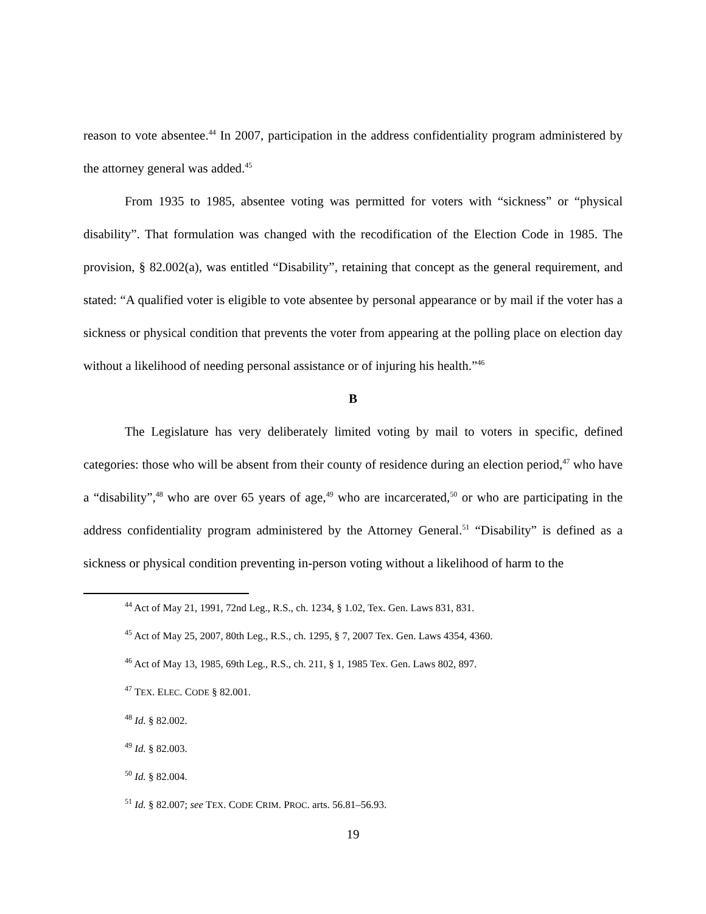reason to vote absentee.<sup>44</sup> In 2007, participation in the address confidentiality program administered by the attorney general was added.<sup>45</sup>
From 1935 to 1985, absentee voting was permitted for voters with “sickness” or “physical disability”. That formulation was changed with the recodification of the Election Code in 1985. The provision, § 82.002(a), was entitled “Disability”, retaining that concept as the general requirement, and stated: “A qualified voter is eligible to vote absentee by personal appearance or by mail if the voter has a sickness or physical condition that prevents the voter from appearing at the polling place on election day without a likelihood of needing personal assistance or of injuring his health.”<sup>46</sup>
B
The Legislature has very deliberately limited voting by mail to voters in specific, defined categories: those who will be absent from their county of residence during an election period,<sup>47</sup> who have a “disability”,<sup>48</sup> who are over 65 years of age,<sup>49</sup> who are incarcerated,<sup>50</sup> or who are participating in the address confidentiality program administered by the Attorney General.<sup>51</sup> “Disability” is defined as a sickness or physical condition preventing in-person voting without a likelihood of harm to the
<sup>44</sup> Act of May 21, 1991, 72nd Leg., R.S., ch. 1234, § 1.02, Tex. Gen. Laws 831, 831.
<sup>45</sup> Act of May 25, 2007, 80th Leg., R.S., ch. 1295, § 7, 2007 Tex. Gen. Laws 4354, 4360.
<sup>46</sup> Act of May 13, 1985, 69th Leg., R.S., ch. 211, § 1, 1985 Tex. Gen. Laws 802, 897.
<sup>47</sup> TEX. ELEC. CODE § 82.001.
<sup>48</sup> Id. § 82.002.
<sup>49</sup> Id. § 82.003.
<sup>50</sup> Id. § 82.004.
<sup>51</sup> Id. § 82.007; see TEX. CODE CRIM. PROC. arts. 56.81–56.93.
19